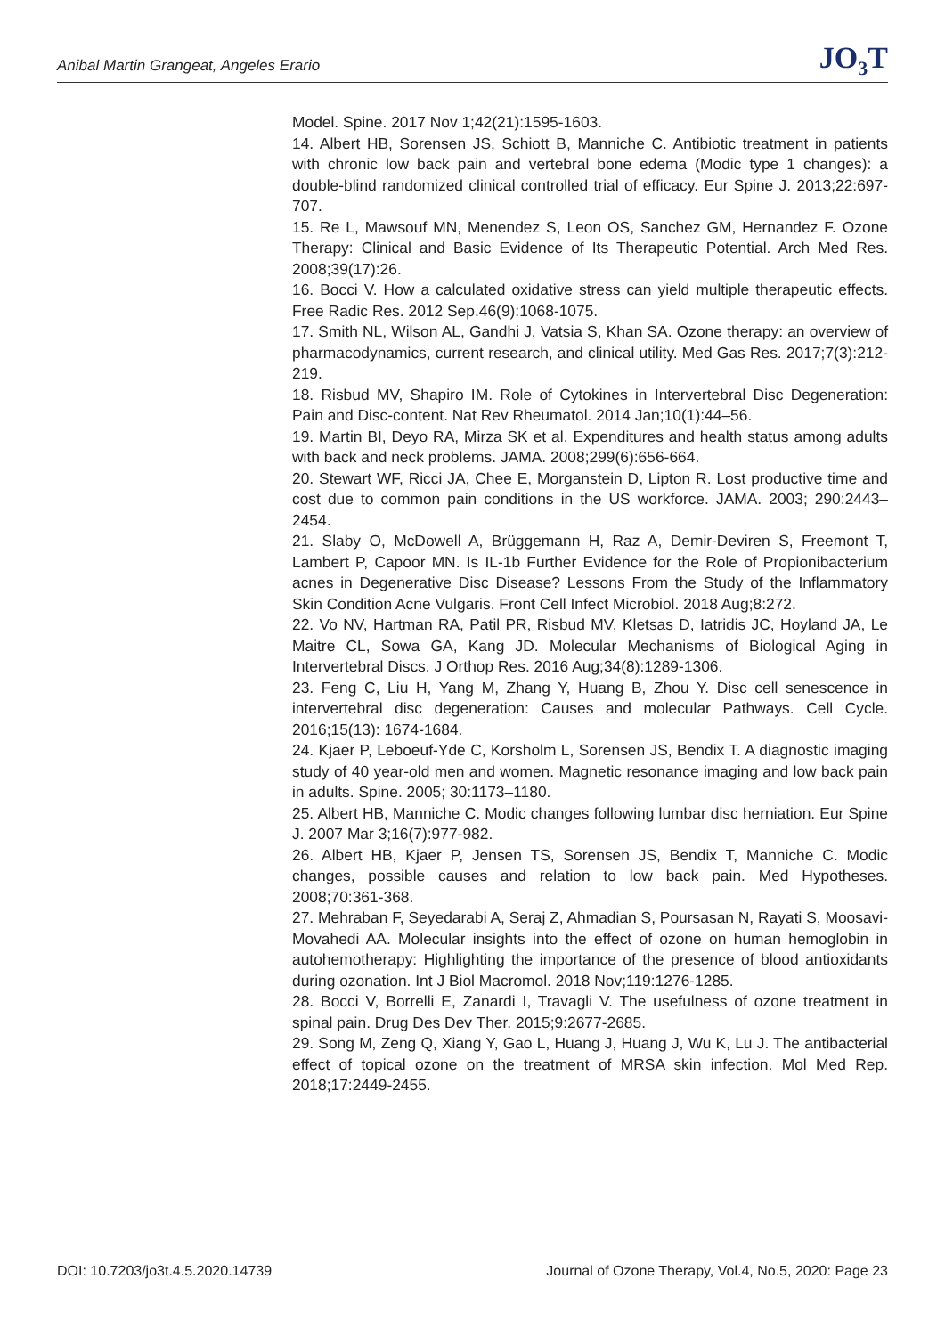Anibal Martin Grangeat, Angeles Erario JO<sub>3</sub>T
Model. Spine. 2017 Nov 1;42(21):1595-1603.
14. Albert HB, Sorensen JS, Schiott B, Manniche C. Antibiotic treatment in patients with chronic low back pain and vertebral bone edema (Modic type 1 changes): a double-blind randomized clinical controlled trial of efficacy. Eur Spine J. 2013;22:697-707.
15. Re L, Mawsouf MN, Menendez S, Leon OS, Sanchez GM, Hernandez F. Ozone Therapy: Clinical and Basic Evidence of Its Therapeutic Potential. Arch Med Res. 2008;39(17):26.
16. Bocci V. How a calculated oxidative stress can yield multiple therapeutic effects. Free Radic Res. 2012 Sep.46(9):1068-1075.
17. Smith NL, Wilson AL, Gandhi J, Vatsia S, Khan SA. Ozone therapy: an overview of pharmacodynamics, current research, and clinical utility. Med Gas Res. 2017;7(3):212-219.
18. Risbud MV, Shapiro IM. Role of Cytokines in Intervertebral Disc Degeneration: Pain and Disc-content. Nat Rev Rheumatol. 2014 Jan;10(1):44–56.
19. Martin BI, Deyo RA, Mirza SK et al. Expenditures and health status among adults with back and neck problems. JAMA. 2008;299(6):656-664.
20. Stewart WF, Ricci JA, Chee E, Morganstein D, Lipton R. Lost productive time and cost due to common pain conditions in the US workforce. JAMA. 2003; 290:2443–2454.
21. Slaby O, McDowell A, Brüggemann H, Raz A, Demir-Deviren S, Freemont T, Lambert P, Capoor MN. Is IL-1b Further Evidence for the Role of Propionibacterium acnes in Degenerative Disc Disease? Lessons From the Study of the Inflammatory Skin Condition Acne Vulgaris. Front Cell Infect Microbiol. 2018 Aug;8:272.
22. Vo NV, Hartman RA, Patil PR, Risbud MV, Kletsas D, Iatridis JC, Hoyland JA, Le Maitre CL, Sowa GA, Kang JD. Molecular Mechanisms of Biological Aging in Intervertebral Discs. J Orthop Res. 2016 Aug;34(8):1289-1306.
23. Feng C, Liu H, Yang M, Zhang Y, Huang B, Zhou Y. Disc cell senescence in intervertebral disc degeneration: Causes and molecular Pathways. Cell Cycle. 2016;15(13): 1674-1684.
24. Kjaer P, Leboeuf-Yde C, Korsholm L, Sorensen JS, Bendix T. A diagnostic imaging study of 40 year-old men and women. Magnetic resonance imaging and low back pain in adults. Spine. 2005; 30:1173–1180.
25. Albert HB, Manniche C. Modic changes following lumbar disc herniation. Eur Spine J. 2007 Mar 3;16(7):977-982.
26. Albert HB, Kjaer P, Jensen TS, Sorensen JS, Bendix T, Manniche C. Modic changes, possible causes and relation to low back pain. Med Hypotheses. 2008;70:361-368.
27. Mehraban F, Seyedarabi A, Seraj Z, Ahmadian S, Poursasan N, Rayati S, Moosavi-Movahedi AA. Molecular insights into the effect of ozone on human hemoglobin in autohemotherapy: Highlighting the importance of the presence of blood antioxidants during ozonation. Int J Biol Macromol. 2018 Nov;119:1276-1285.
28. Bocci V, Borrelli E, Zanardi I, Travagli V. The usefulness of ozone treatment in spinal pain. Drug Des Dev Ther. 2015;9:2677-2685.
29. Song M, Zeng Q, Xiang Y, Gao L, Huang J, Huang J, Wu K, Lu J. The antibacterial effect of topical ozone on the treatment of MRSA skin infection. Mol Med Rep. 2018;17:2449-2455.
DOI: 10.7203/jo3t.4.5.2020.14739 Journal of Ozone Therapy, Vol.4, No.5, 2020: Page 23